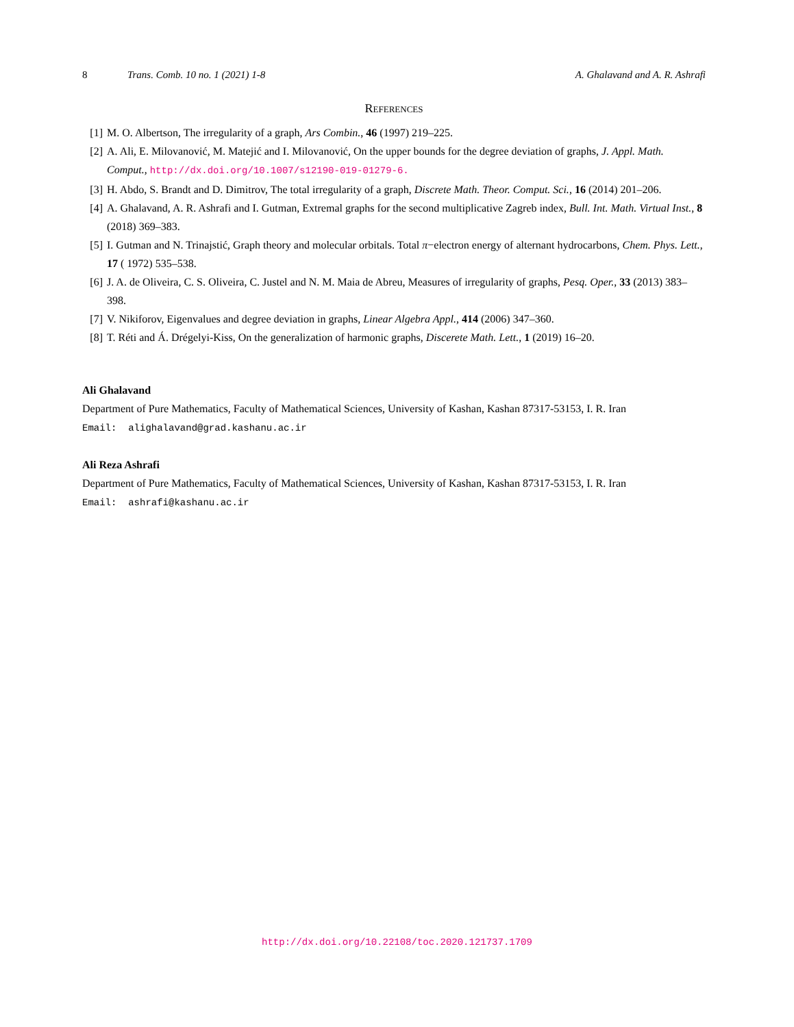8 Trans. Comb. 10 no. 1 (2021) 1-8 A. Ghalavand and A. R. Ashrafi
References
[1] M. O. Albertson, The irregularity of a graph, Ars Combin., 46 (1997) 219–225.
[2] A. Ali, E. Milovanović, M. Matejić and I. Milovanović, On the upper bounds for the degree deviation of graphs, J. Appl. Math. Comput., http://dx.doi.org/10.1007/s12190-019-01279-6.
[3] H. Abdo, S. Brandt and D. Dimitrov, The total irregularity of a graph, Discrete Math. Theor. Comput. Sci., 16 (2014) 201–206.
[4] A. Ghalavand, A. R. Ashrafi and I. Gutman, Extremal graphs for the second multiplicative Zagreb index, Bull. Int. Math. Virtual Inst., 8 (2018) 369–383.
[5] I. Gutman and N. Trinajstić, Graph theory and molecular orbitals. Total π−electron energy of alternant hydrocarbons, Chem. Phys. Lett., 17 ( 1972) 535–538.
[6] J. A. de Oliveira, C. S. Oliveira, C. Justel and N. M. Maia de Abreu, Measures of irregularity of graphs, Pesq. Oper., 33 (2013) 383–398.
[7] V. Nikiforov, Eigenvalues and degree deviation in graphs, Linear Algebra Appl., 414 (2006) 347–360.
[8] T. Réti and Á. Drégelyi-Kiss, On the generalization of harmonic graphs, Discerete Math. Lett., 1 (2019) 16–20.
Ali Ghalavand
Department of Pure Mathematics, Faculty of Mathematical Sciences, University of Kashan, Kashan 87317-53153, I. R. Iran
Email: alighalavand@grad.kashanu.ac.ir
Ali Reza Ashrafi
Department of Pure Mathematics, Faculty of Mathematical Sciences, University of Kashan, Kashan 87317-53153, I. R. Iran
Email: ashrafi@kashanu.ac.ir
http://dx.doi.org/10.22108/toc.2020.121737.1709